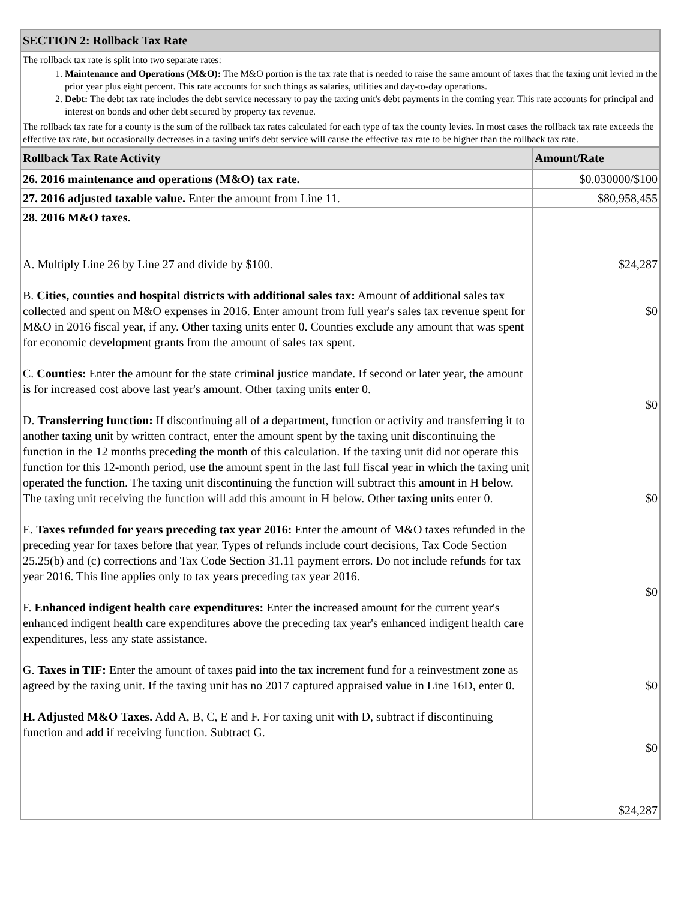| SECTION 2: Rollback Tax Rate | |
| --- | --- |
| The rollback tax rate is split into two separate rates: 1. Maintenance and Operations (M&O): The M&O portion is the tax rate that is needed to raise the same amount of taxes that the taxing unit levied in the prior year plus eight percent. This rate accounts for such things as salaries, utilities and day-to-day operations. 2. Debt: The debt tax rate includes the debt service necessary to pay the taxing unit's debt payments in the coming year. This rate accounts for principal and interest on bonds and other debt secured by property tax revenue. The rollback tax rate for a county is the sum of the rollback tax rates calculated for each type of tax the county levies. In most cases the rollback tax rate exceeds the effective tax rate, but occasionally decreases in a taxing unit's debt service will cause the effective tax rate to be higher than the rollback tax rate. | |
| Rollback Tax Rate Activity | Amount/Rate |
| 26. 2016 maintenance and operations (M&O) tax rate. | $0.030000/$100 |
| 27. 2016 adjusted taxable value. Enter the amount from Line 11. | $80,958,455 |
| 28. 2016 M&O taxes. A. Multiply Line 26 by Line 27 and divide by $100. B. Cities, counties and hospital districts with additional sales tax: Amount of additional sales tax collected and spent on M&O expenses in 2016. Enter amount from full year's sales tax revenue spent for M&O in 2016 fiscal year, if any. Other taxing units enter 0. Counties exclude any amount that was spent for economic development grants from the amount of sales tax spent. C. Counties: Enter the amount for the state criminal justice mandate. If second or later year, the amount is for increased cost above last year's amount. Other taxing units enter 0. D. Transferring function: If discontinuing all of a department, function or activity and transferring it to another taxing unit by written contract, enter the amount spent by the taxing unit discontinuing the function in the 12 months preceding the month of this calculation. If the taxing unit did not operate this function for this 12-month period, use the amount spent in the last full fiscal year in which the taxing unit operated the function. The taxing unit discontinuing the function will subtract this amount in H below. The taxing unit receiving the function will add this amount in H below. Other taxing units enter 0. E. Taxes refunded for years preceding tax year 2016: Enter the amount of M&O taxes refunded in the preceding year for taxes before that year. Types of refunds include court decisions, Tax Code Section 25.25(b) and (c) corrections and Tax Code Section 31.11 payment errors. Do not include refunds for tax year 2016. This line applies only to tax years preceding tax year 2016. F. Enhanced indigent health care expenditures: Enter the increased amount for the current year's enhanced indigent health care expenditures above the preceding tax year's enhanced indigent health care expenditures, less any state assistance. G. Taxes in TIF: Enter the amount of taxes paid into the tax increment fund for a reinvestment zone as agreed by the taxing unit. If the taxing unit has no 2017 captured appraised value in Line 16D, enter 0. H. Adjusted M&O Taxes. Add A, B, C, E and F. For taxing unit with D, subtract if discontinuing function and add if receiving function. Subtract G. | $24,287 $0 $0 $0 $0 $0 $0 $24,287 |